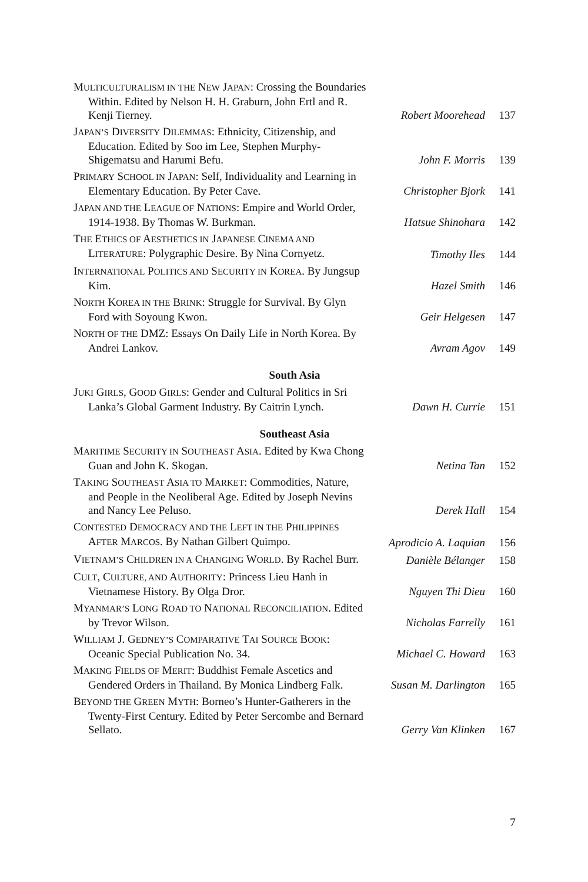MULTICULTURALISM IN THE NEW JAPAN: Crossing the Boundaries Within. Edited by Nelson H. H. Graburn, John Ertl and R. Kenji Tierney.
Robert Moorehead
137
JAPAN’S DIVERSITY DILEMMAS: Ethnicity, Citizenship, and Education. Edited by Soo im Lee, Stephen Murphy-Shigematsu and Harumi Befu.
John F. Morris
139
PRIMARY SCHOOL IN JAPAN: Self, Individuality and Learning in Elementary Education. By Peter Cave.
Christopher Bjork
141
JAPAN AND THE LEAGUE OF NATIONS: Empire and World Order, 1914-1938. By Thomas W. Burkman.
Hatsue Shinohara
142
THE ETHICS OF AESTHETICS IN JAPANESE CINEMA AND LITERATURE: Polygraphic Desire. By Nina Cornyetz.
Timothy Iles
144
INTERNATIONAL POLITICS AND SECURITY IN KOREA. By Jungsup Kim.
Hazel Smith
146
NORTH KOREA IN THE BRINK: Struggle for Survival. By Glyn Ford with Soyoung Kwon.
Geir Helgesen
147
NORTH OF THE DMZ: Essays On Daily Life in North Korea. By Andrei Lankov.
Avram Agov
149
South Asia
JUKI GIRLS, GOOD GIRLS: Gender and Cultural Politics in Sri Lanka’s Global Garment Industry. By Caitrin Lynch.
Dawn H. Currie
151
Southeast Asia
MARITIME SECURITY IN SOUTHEAST ASIA. Edited by Kwa Chong Guan and John K. Skogan.
Netina Tan
152
TAKING SOUTHEAST ASIA TO MARKET: Commodities, Nature, and People in the Neoliberal Age. Edited by Joseph Nevins and Nancy Lee Peluso.
Derek Hall
154
CONTESTED DEMOCRACY AND THE LEFT IN THE PHILIPPINES AFTER MARCOS. By Nathan Gilbert Quimpo.
Aprodicio A. Laquian
156
VIETNAM’S CHILDREN IN A CHANGING WORLD. By Rachel Burr.
Danièle Bélanger
158
CULT, CULTURE, AND AUTHORITY: Princess Lieu Hanh in Vietnamese History. By Olga Dror.
Nguyen Thi Dieu
160
MYANMAR’S LONG ROAD TO NATIONAL RECONCILIATION. Edited by Trevor Wilson.
Nicholas Farrelly
161
WILLIAM J. GEDNEY’S COMPARATIVE TAI SOURCE BOOK: Oceanic Special Publication No. 34.
Michael C. Howard
163
MAKING FIELDS OF MERIT: Buddhist Female Ascetics and Gendered Orders in Thailand. By Monica Lindberg Falk.
Susan M. Darlington
165
BEYOND THE GREEN MYTH: Borneo’s Hunter-Gatherers in the Twenty-First Century. Edited by Peter Sercombe and Bernard Sellato.
Gerry Van Klinken
167
7